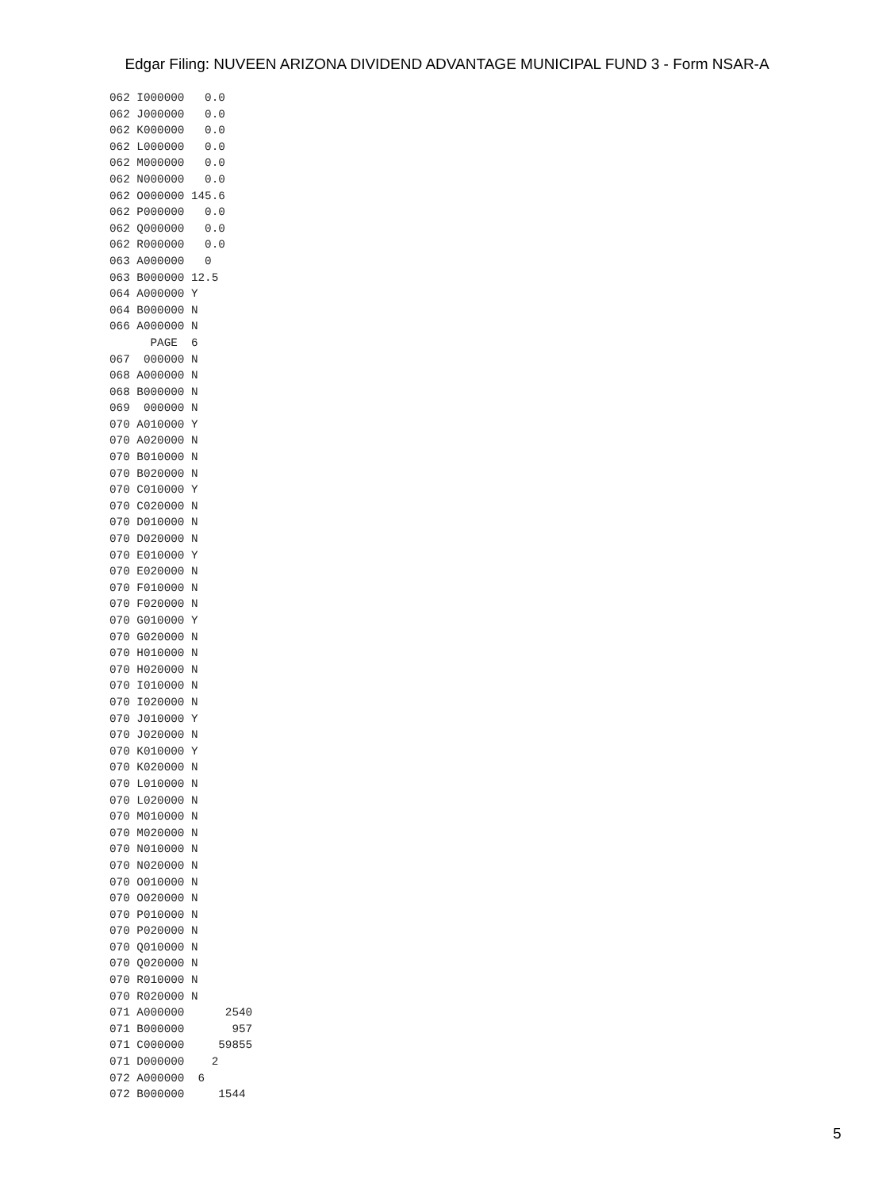Edgar Filing: NUVEEN ARIZONA DIVIDEND ADVANTAGE MUNICIPAL FUND 3 - Form NSAR-A
062 I000000   0.0
062 J000000   0.0
062 K000000   0.0
062 L000000   0.0
062 M000000   0.0
062 N000000   0.0
062 O000000 145.6
062 P000000   0.0
062 Q000000   0.0
062 R000000   0.0
063 A000000   0
063 B000000 12.5
064 A000000 Y
064 B000000 N
066 A000000 N
      PAGE  6
067  000000 N
068 A000000 N
068 B000000 N
069  000000 N
070 A010000 Y
070 A020000 N
070 B010000 N
070 B020000 N
070 C010000 Y
070 C020000 N
070 D010000 N
070 D020000 N
070 E010000 Y
070 E020000 N
070 F010000 N
070 F020000 N
070 G010000 Y
070 G020000 N
070 H010000 N
070 H020000 N
070 I010000 N
070 I020000 N
070 J010000 Y
070 J020000 N
070 K010000 Y
070 K020000 N
070 L010000 N
070 L020000 N
070 M010000 N
070 M020000 N
070 N010000 N
070 N020000 N
070 O010000 N
070 O020000 N
070 P010000 N
070 P020000 N
070 Q010000 N
070 Q020000 N
070 R010000 N
070 R020000 N
071 A000000      2540
071 B000000       957
071 C000000     59855
071 D000000    2
072 A000000  6
072 B000000     1544
5